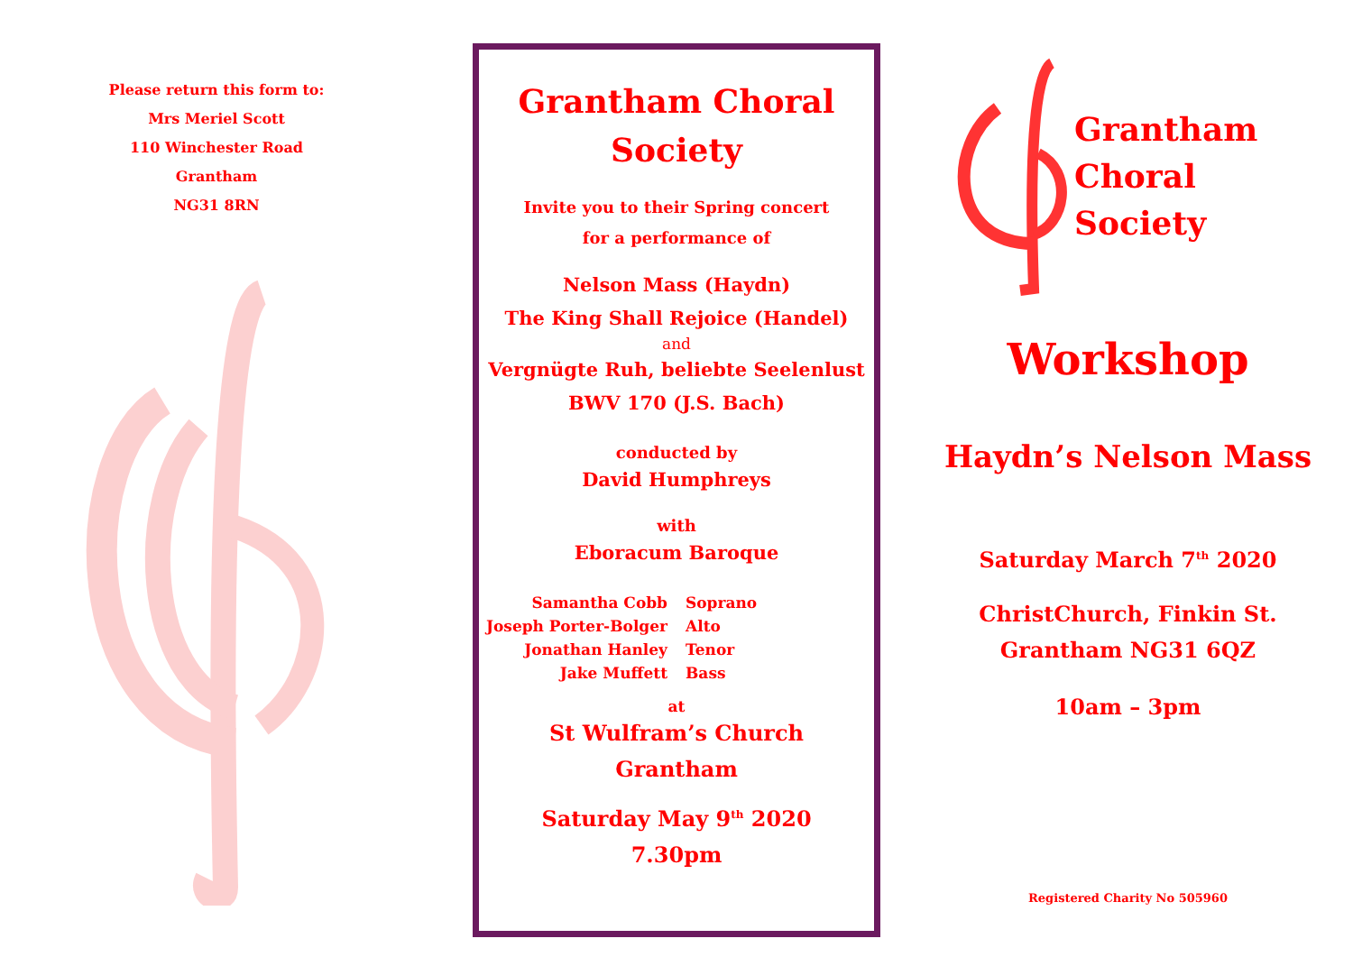Please return this form to:
Mrs Meriel Scott
110 Winchester Road
Grantham
NG31 8RN
Grantham Choral
Society
Invite you to their Spring concert
for a performance of
Nelson Mass (Haydn)
The King Shall Rejoice (Handel)
and
Vergnügte Ruh, beliebte Seelenlust
BWV 170 (J.S. Bach)
conducted by
David Humphreys
with
Eboracum Baroque
Samantha Cobb Soprano Joseph Porter-Bolger Alto Jonathan Hanley Tenor Jake Muffett Bass
at
St Wulfram’s Church
Grantham
Saturday May 9<sup>th</sup> 2020
7.30pm
Grantham
Choral
Society
Workshop
Haydn’s Nelson Mass
Saturday March 7<sup>th</sup> 2020
ChristChurch, Finkin St.
Grantham NG31 6QZ
10am – 3pm
Registered Charity No 505960